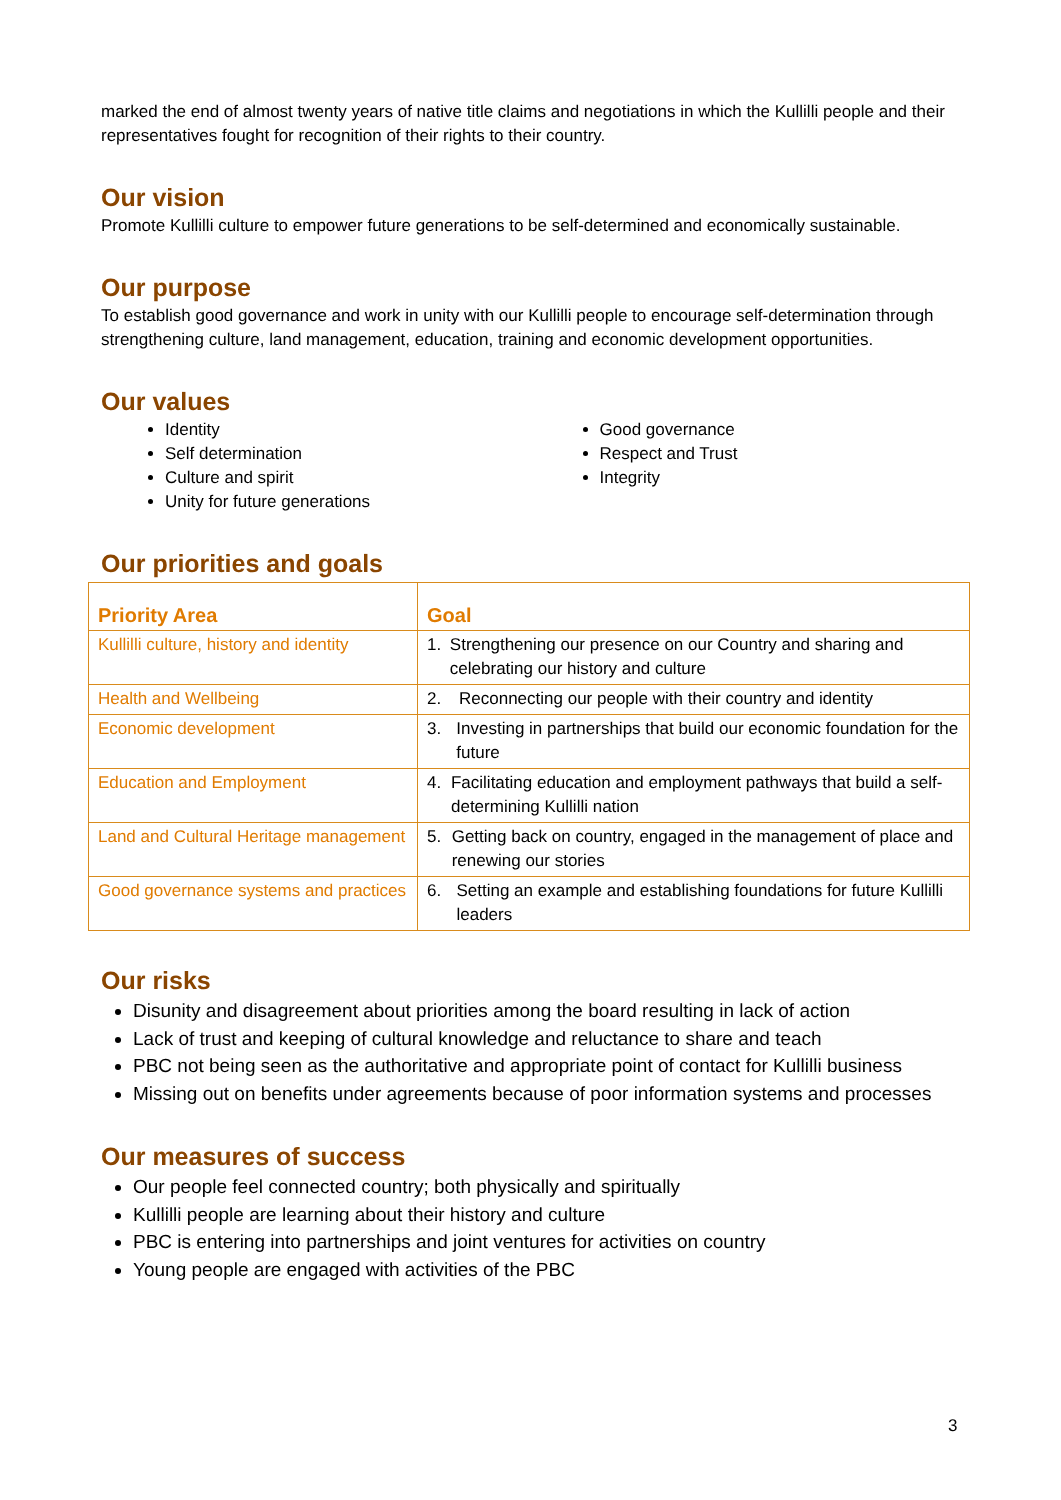marked the end of almost twenty years of native title claims and negotiations in which the Kullilli people and their representatives fought for recognition of their rights to their country.
Our vision
Promote Kullilli culture to empower future generations to be self-determined and economically sustainable.
Our purpose
To establish good governance and work in unity with our Kullilli people to encourage self-determination through strengthening culture, land management, education, training and economic development opportunities.
Our values
Identity
Self determination
Culture and spirit
Unity for future generations
Good governance
Respect and Trust
Integrity
Our priorities and goals
| Priority Area | Goal |
| --- | --- |
| Kullilli culture, history and identity | 1. Strengthening our presence on our Country and sharing and celebrating our history and culture |
| Health and Wellbeing | 2. Reconnecting our people with their country and identity |
| Economic development | 3. Investing in partnerships that build our economic foundation for the future |
| Education and Employment | 4. Facilitating education and employment pathways that build a self-determining Kullilli nation |
| Land and Cultural Heritage management | 5. Getting back on country, engaged in the management of place and renewing our stories |
| Good governance systems and practices | 6. Setting an example and establishing foundations for future Kullilli leaders |
Our risks
Disunity and disagreement about priorities among the board resulting in lack of action
Lack of trust and keeping of cultural knowledge and reluctance to share and teach
PBC not being seen as the authoritative and appropriate point of contact for Kullilli business
Missing out on benefits under agreements because of poor information systems and processes
Our measures of success
Our people feel connected country; both physically and spiritually
Kullilli people are learning about their history and culture
PBC is entering into partnerships and joint ventures for activities on country
Young people are engaged with activities of the PBC
3